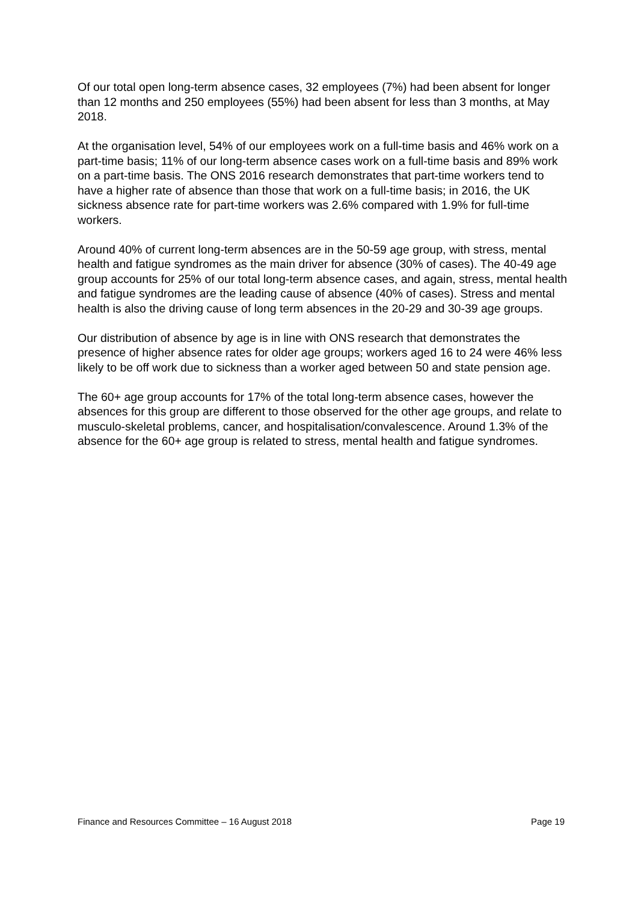Of our total open long-term absence cases, 32 employees (7%) had been absent for longer than 12 months and 250 employees (55%) had been absent for less than 3 months, at May 2018.
At the organisation level, 54% of our employees work on a full-time basis and 46% work on a part-time basis; 11% of our long-term absence cases work on a full-time basis and 89% work on a part-time basis. The ONS 2016 research demonstrates that part-time workers tend to have a higher rate of absence than those that work on a full-time basis; in 2016, the UK sickness absence rate for part-time workers was 2.6% compared with 1.9% for full-time workers.
Around 40% of current long-term absences are in the 50-59 age group, with stress, mental health and fatigue syndromes as the main driver for absence (30% of cases). The 40-49 age group accounts for 25% of our total long-term absence cases, and again, stress, mental health and fatigue syndromes are the leading cause of absence (40% of cases). Stress and mental health is also the driving cause of long term absences in the 20-29 and 30-39 age groups.
Our distribution of absence by age is in line with ONS research that demonstrates the presence of higher absence rates for older age groups; workers aged 16 to 24 were 46% less likely to be off work due to sickness than a worker aged between 50 and state pension age.
The 60+ age group accounts for 17% of the total long-term absence cases, however the absences for this group are different to those observed for the other age groups, and relate to musculo-skeletal problems, cancer, and hospitalisation/convalescence. Around 1.3% of the absence for the 60+ age group is related to stress, mental health and fatigue syndromes.
Finance and Resources Committee – 16 August 2018 Page 19